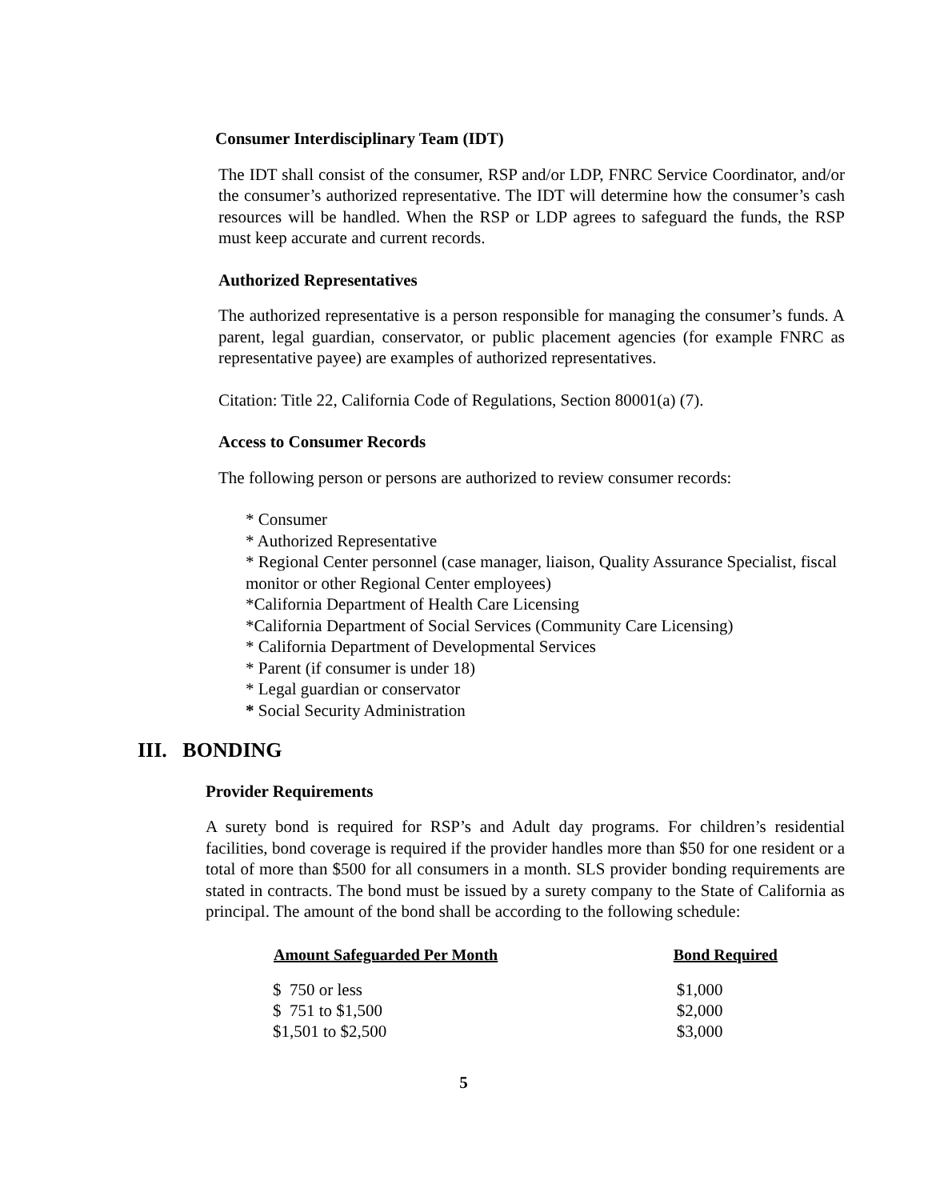Consumer Interdisciplinary Team (IDT)
The IDT shall consist of the consumer, RSP and/or LDP, FNRC Service Coordinator, and/or the consumer’s authorized representative. The IDT will determine how the consumer’s cash resources will be handled. When the RSP or LDP agrees to safeguard the funds, the RSP must keep accurate and current records.
Authorized Representatives
The authorized representative is a person responsible for managing the consumer’s funds. A parent, legal guardian, conservator, or public placement agencies (for example FNRC as representative payee) are examples of authorized representatives.
Citation: Title 22, California Code of Regulations, Section 80001(a) (7).
Access to Consumer Records
The following person or persons are authorized to review consumer records:
* Consumer
* Authorized Representative
* Regional Center personnel (case manager, liaison, Quality Assurance Specialist, fiscal monitor or other Regional Center employees)
*California Department of Health Care Licensing
*California Department of Social Services (Community Care Licensing)
* California Department of Developmental Services
* Parent (if consumer is under 18)
* Legal guardian or conservator
* Social Security Administration
III. BONDING
Provider Requirements
A surety bond is required for RSP’s and Adult day programs. For children’s residential facilities, bond coverage is required if the provider handles more than $50 for one resident or a total of more than $500 for all consumers in a month. SLS provider bonding requirements are stated in contracts. The bond must be issued by a surety company to the State of California as principal. The amount of the bond shall be according to the following schedule:
| Amount Safeguarded Per Month | Bond Required |
| --- | --- |
| $ 750 or less | $1,000 |
| $ 751 to $1,500 | $2,000 |
| $1,501 to $2,500 | $3,000 |
5